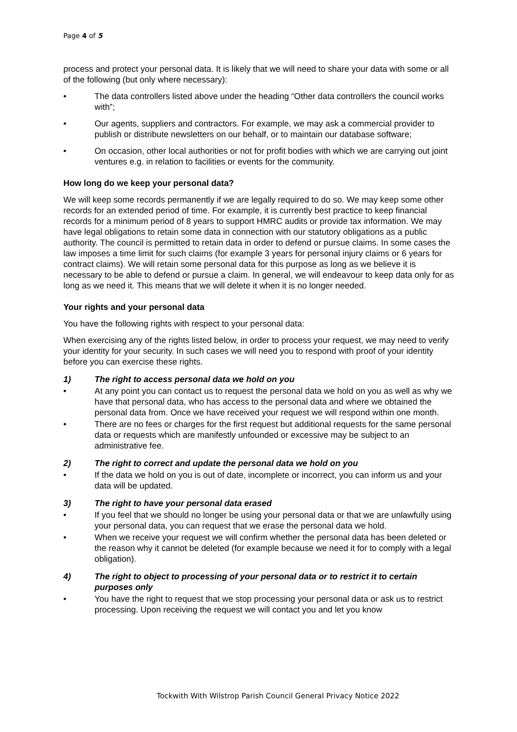Page 4 of 5
process and protect your personal data. It is likely that we will need to share your data with some or all of the following (but only where necessary):
• The data controllers listed above under the heading “Other data controllers the council works with”;
• Our agents, suppliers and contractors. For example, we may ask a commercial provider to publish or distribute newsletters on our behalf, or to maintain our database software;
• On occasion, other local authorities or not for profit bodies with which we are carrying out joint ventures e.g. in relation to facilities or events for the community.
How long do we keep your personal data?
We will keep some records permanently if we are legally required to do so. We may keep some other records for an extended period of time. For example, it is currently best practice to keep financial records for a minimum period of 8 years to support HMRC audits or provide tax information. We may have legal obligations to retain some data in connection with our statutory obligations as a public authority. The council is permitted to retain data in order to defend or pursue claims. In some cases the law imposes a time limit for such claims (for example 3 years for personal injury claims or 6 years for contract claims). We will retain some personal data for this purpose as long as we believe it is necessary to be able to defend or pursue a claim. In general, we will endeavour to keep data only for as long as we need it. This means that we will delete it when it is no longer needed.
Your rights and your personal data
You have the following rights with respect to your personal data:
When exercising any of the rights listed below, in order to process your request, we may need to verify your identity for your security. In such cases we will need you to respond with proof of your identity before you can exercise these rights.
1) The right to access personal data we hold on you
• At any point you can contact us to request the personal data we hold on you as well as why we have that personal data, who has access to the personal data and where we obtained the personal data from. Once we have received your request we will respond within one month.
• There are no fees or charges for the first request but additional requests for the same personal data or requests which are manifestly unfounded or excessive may be subject to an administrative fee.
2) The right to correct and update the personal data we hold on you
• If the data we hold on you is out of date, incomplete or incorrect, you can inform us and your data will be updated.
3) The right to have your personal data erased
• If you feel that we should no longer be using your personal data or that we are unlawfully using your personal data, you can request that we erase the personal data we hold.
• When we receive your request we will confirm whether the personal data has been deleted or the reason why it cannot be deleted (for example because we need it for to comply with a legal obligation).
4) The right to object to processing of your personal data or to restrict it to certain purposes only
• You have the right to request that we stop processing your personal data or ask us to restrict processing. Upon receiving the request we will contact you and let you know
Tockwith With Wilstrop Parish Council General Privacy Notice 2022